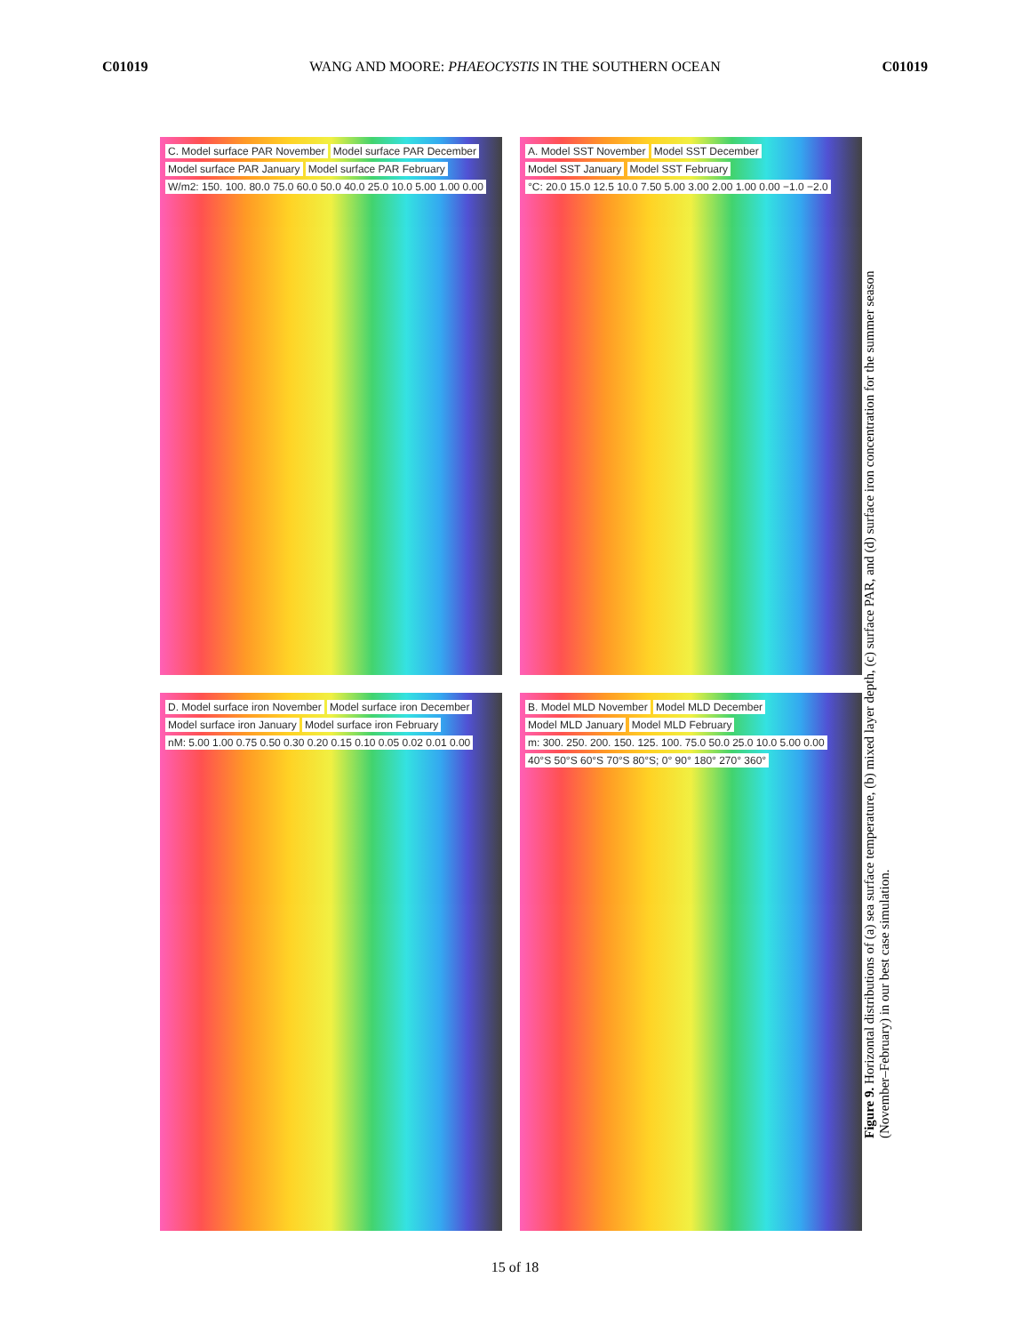C01019 WANG AND MOORE: PHAEOCYSTIS IN THE SOUTHERN OCEAN C01019
C. Model surface PAR November Model surface PAR December Model surface PAR January Model surface PAR February
W/m2: 150. 100. 80.0 75.0 60.0 50.0 40.0 25.0 10.0 5.00 1.00 0.00
A. Model SST November Model SST December Model SST January Model SST February
°C: 20.0 15.0 12.5 10.0 7.50 5.00 3.00 2.00 1.00 0.00 −1.0 −2.0
D. Model surface iron November Model surface iron December Model surface iron January Model surface iron February
nM: 5.00 1.00 0.75 0.50 0.30 0.20 0.15 0.10 0.05 0.02 0.01 0.00
B. Model MLD November Model MLD December Model MLD January Model MLD February
m: 300. 250. 200. 150. 125. 100. 75.0 50.0 25.0 10.0 5.00 0.00
40°S 50°S 60°S 70°S 80°S; 0° 90° 180° 270° 360°
Figure 9. Horizontal distributions of (a) sea surface temperature, (b) mixed layer depth, (c) surface PAR, and (d) surface iron concentration for the summer season (November–February) in our best case simulation.
15 of 18